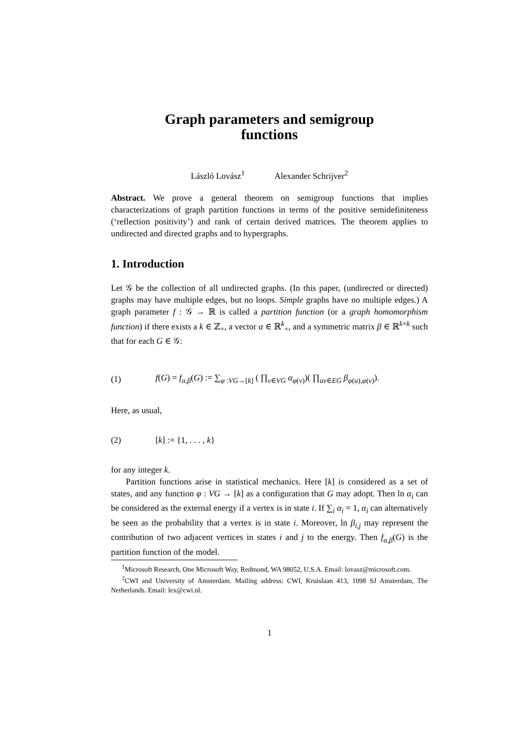Graph parameters and semigroup
functions
László Lovász<sup>1</sup> Alexander Schrijver<sup>2</sup>
Abstract. We prove a general theorem on semigroup functions that implies characterizations of graph partition functions in terms of the positive semidefiniteness (‘reflection positivity’) and rank of certain derived matrices. The theorem applies to undirected and directed graphs and to hypergraphs.
1. Introduction
Let 𝒢 be the collection of all undirected graphs. (In this paper, (undirected or directed) graphs may have multiple edges, but no loops. Simple graphs have no multiple edges.) A graph parameter f : 𝒢 → ℝ is called a partition function (or a graph homomorphism function) if there exists a k ∈ ℤ<sub>+</sub>, a vector α ∈ ℝ<sup>k</sup><sub>+</sub>, and a symmetric matrix β ∈ ℝ<sup>k×k</sup> such that for each G ∈ 𝒢:
(1) f(G) = f<sub>α,β</sub>(G) := ∑<sub>φ :VG→[k]</sub> ( ∏<sub>v∈VG</sub> α<sub>φ(v)</sub>)( ∏<sub>uv∈EG</sub> β<sub>φ(u),φ(v)</sub>).
Here, as usual,
(2) [k] := {1, . . . , k}
for any integer k.
Partition functions arise in statistical mechanics. Here [k] is considered as a set of states, and any function φ : VG → [k] as a configuration that G may adopt. Then ln α<sub>i</sub> can be considered as the external energy if a vertex is in state i. If ∑<sub>i</sub> α<sub>i</sub> = 1, α<sub>i</sub> can alternatively be seen as the probability that a vertex is in state i. Moreover, ln β<sub>i,j</sub> may represent the contribution of two adjacent vertices in states i and j to the energy. Then f<sub>α,β</sub>(G) is the partition function of the model.
<sup>1</sup> Microsoft Research, One Microsoft Way, Redmond, WA 98052, U.S.A. Email: lovasz@microsoft.com.
<sup>2</sup> CWI and University of Amsterdam. Mailing address: CWI, Kruislaan 413, 1098 SJ Amsterdam, The Netherlands. Email: lex@cwi.nl.
1